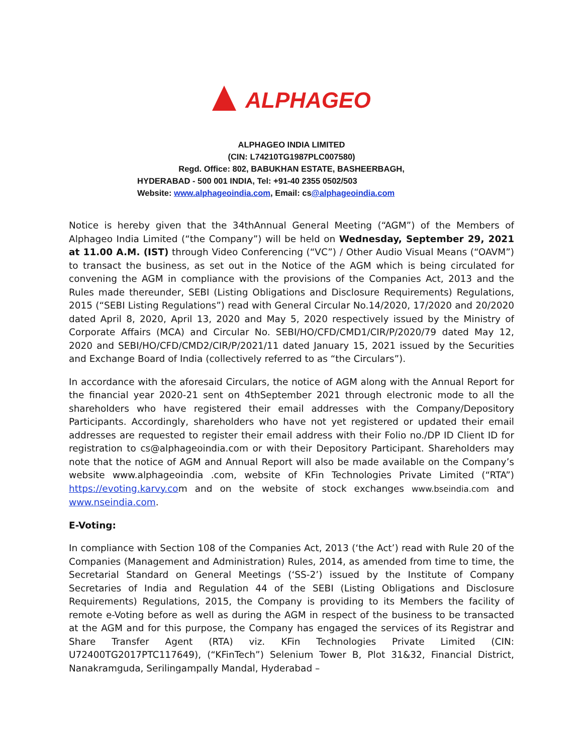ALPHAGEO
ALPHAGEO INDIA LIMITED
(CIN: L74210TG1987PLC007580)
Regd. Office: 802, BABUKHAN ESTATE, BASHEERBAGH,
HYDERABAD - 500 001 INDIA, Tel: +91-40 2355 0502/503
Website: www.alphageoindia.com, Email: cs@alphageoindia.com
Notice is hereby given that the 34thAnnual General Meeting (“AGM”) of the Members of Alphageo India Limited (“the Company”) will be held on Wednesday, September 29, 2021 at 11.00 A.M. (IST) through Video Conferencing (“VC”) / Other Audio Visual Means (“OAVM”) to transact the business, as set out in the Notice of the AGM which is being circulated for convening the AGM in compliance with the provisions of the Companies Act, 2013 and the Rules made thereunder, SEBI (Listing Obligations and Disclosure Requirements) Regulations, 2015 (“SEBI Listing Regulations”) read with General Circular No.14/2020, 17/2020 and 20/2020 dated April 8, 2020, April 13, 2020 and May 5, 2020 respectively issued by the Ministry of Corporate Affairs (MCA) and Circular No. SEBI/HO/CFD/CMD1/CIR/P/2020/79 dated May 12, 2020 and SEBI/HO/CFD/CMD2/CIR/P/2021/11 dated January 15, 2021 issued by the Securities and Exchange Board of India (collectively referred to as “the Circulars”).
In accordance with the aforesaid Circulars, the notice of AGM along with the Annual Report for the financial year 2020-21 sent on 4thSeptember 2021 through electronic mode to all the shareholders who have registered their email addresses with the Company/Depository Participants. Accordingly, shareholders who have not yet registered or updated their email addresses are requested to register their email address with their Folio no./DP ID Client ID for registration to cs@alphageoindia.com or with their Depository Participant. Shareholders may note that the notice of AGM and Annual Report will also be made available on the Company’s website www.alphageoindia .com, website of KFin Technologies Private Limited (“RTA”) https://evoting.karvy.com and on the website of stock exchanges www.bseindia.com and www.nseindia.com.
E-Voting:
In compliance with Section 108 of the Companies Act, 2013 (‘the Act’) read with Rule 20 of the Companies (Management and Administration) Rules, 2014, as amended from time to time, the Secretarial Standard on General Meetings (‘SS-2’) issued by the Institute of Company Secretaries of India and Regulation 44 of the SEBI (Listing Obligations and Disclosure Requirements) Regulations, 2015, the Company is providing to its Members the facility of remote e-Voting before as well as during the AGM in respect of the business to be transacted at the AGM and for this purpose, the Company has engaged the services of its Registrar and Share Transfer Agent (RTA) viz. KFin Technologies Private Limited (CIN: U72400TG2017PTC117649), (“KFinTech”) Selenium Tower B, Plot 31&32, Financial District, Nanakramguda, Serilingampally Mandal, Hyderabad –